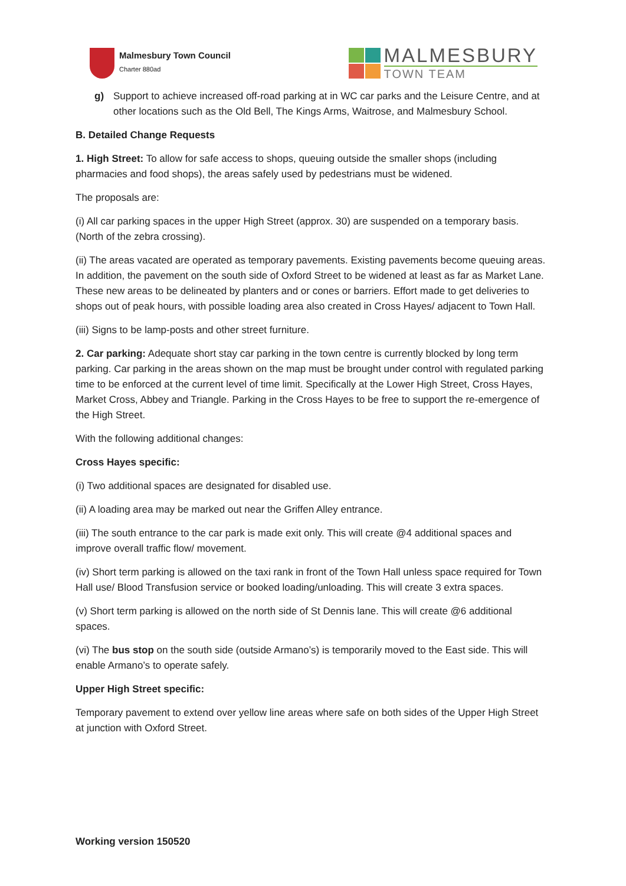Malmesbury Town Council
Charter 880ad
MALMESBURY
TOWN TEAM
g) Support to achieve increased off-road parking at in WC car parks and the Leisure Centre, and at other locations such as the Old Bell, The Kings Arms, Waitrose, and Malmesbury School.
B. Detailed Change Requests
1. High Street: To allow for safe access to shops, queuing outside the smaller shops (including pharmacies and food shops), the areas safely used by pedestrians must be widened.
The proposals are:
(i) All car parking spaces in the upper High Street (approx. 30) are suspended on a temporary basis. (North of the zebra crossing).
(ii) The areas vacated are operated as temporary pavements. Existing pavements become queuing areas. In addition, the pavement on the south side of Oxford Street to be widened at least as far as Market Lane. These new areas to be delineated by planters and or cones or barriers. Effort made to get deliveries to shops out of peak hours, with possible loading area also created in Cross Hayes/ adjacent to Town Hall.
(iii) Signs to be lamp-posts and other street furniture.
2. Car parking: Adequate short stay car parking in the town centre is currently blocked by long term parking. Car parking in the areas shown on the map must be brought under control with regulated parking time to be enforced at the current level of time limit. Specifically at the Lower High Street, Cross Hayes, Market Cross, Abbey and Triangle. Parking in the Cross Hayes to be free to support the re-emergence of the High Street.
With the following additional changes:
Cross Hayes specific:
(i) Two additional spaces are designated for disabled use.
(ii) A loading area may be marked out near the Griffen Alley entrance.
(iii) The south entrance to the car park is made exit only. This will create @4 additional spaces and improve overall traffic flow/ movement.
(iv) Short term parking is allowed on the taxi rank in front of the Town Hall unless space required for Town Hall use/ Blood Transfusion service or booked loading/unloading. This will create 3 extra spaces.
(v) Short term parking is allowed on the north side of St Dennis lane. This will create @6 additional spaces.
(vi) The bus stop on the south side (outside Armano’s) is temporarily moved to the East side. This will enable Armano’s to operate safely.
Upper High Street specific:
Temporary pavement to extend over yellow line areas where safe on both sides of the Upper High Street at junction with Oxford Street.
Working version 150520